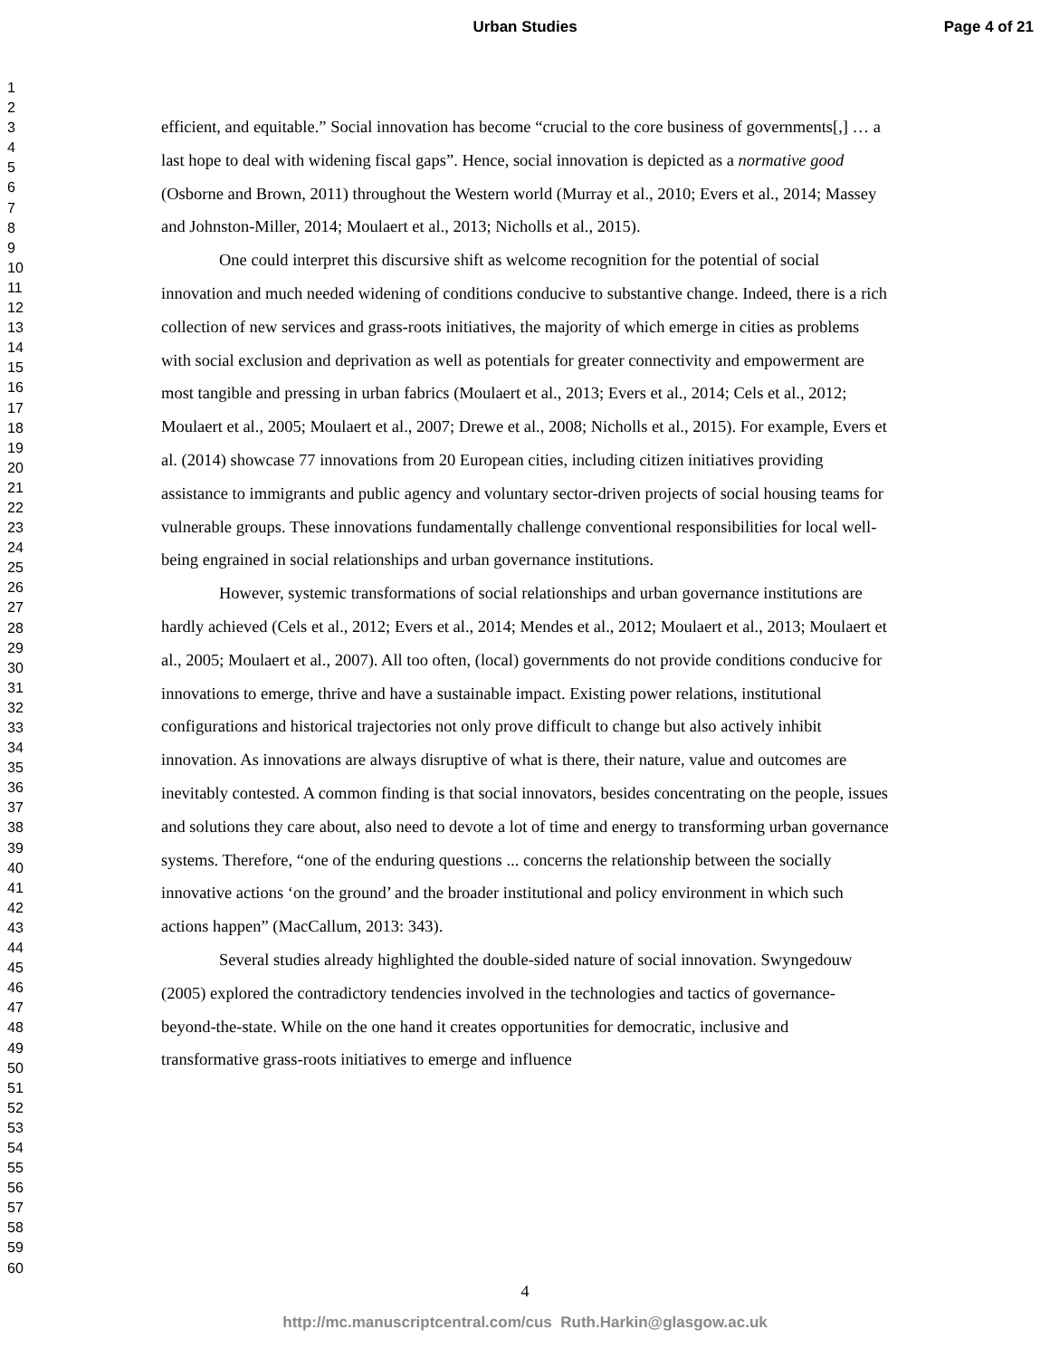Urban Studies Page 4 of 21
1
2
3
4
5
6
7
8
9
10
11
12
13
14
15
16
17
18
19
20
21
22
23
24
25
26
27
28
29
30
31
32
33
34
35
36
37
38
39
40
41
42
43
44
45
46
47
48
49
50
51
52
53
54
55
56
57
58
59
60
efficient, and equitable.” Social innovation has become “crucial to the core business of governments[,] … a last hope to deal with widening fiscal gaps”. Hence, social innovation is depicted as a normative good (Osborne and Brown, 2011) throughout the Western world (Murray et al., 2010; Evers et al., 2014; Massey and Johnston-Miller, 2014; Moulaert et al., 2013; Nicholls et al., 2015).
One could interpret this discursive shift as welcome recognition for the potential of social innovation and much needed widening of conditions conducive to substantive change. Indeed, there is a rich collection of new services and grass-roots initiatives, the majority of which emerge in cities as problems with social exclusion and deprivation as well as potentials for greater connectivity and empowerment are most tangible and pressing in urban fabrics (Moulaert et al., 2013; Evers et al., 2014; Cels et al., 2012; Moulaert et al., 2005; Moulaert et al., 2007; Drewe et al., 2008; Nicholls et al., 2015). For example, Evers et al. (2014) showcase 77 innovations from 20 European cities, including citizen initiatives providing assistance to immigrants and public agency and voluntary sector-driven projects of social housing teams for vulnerable groups. These innovations fundamentally challenge conventional responsibilities for local well-being engrained in social relationships and urban governance institutions.
However, systemic transformations of social relationships and urban governance institutions are hardly achieved (Cels et al., 2012; Evers et al., 2014; Mendes et al., 2012; Moulaert et al., 2013; Moulaert et al., 2005; Moulaert et al., 2007). All too often, (local) governments do not provide conditions conducive for innovations to emerge, thrive and have a sustainable impact. Existing power relations, institutional configurations and historical trajectories not only prove difficult to change but also actively inhibit innovation. As innovations are always disruptive of what is there, their nature, value and outcomes are inevitably contested. A common finding is that social innovators, besides concentrating on the people, issues and solutions they care about, also need to devote a lot of time and energy to transforming urban governance systems. Therefore, “one of the enduring questions ... concerns the relationship between the socially innovative actions ‘on the ground’ and the broader institutional and policy environment in which such actions happen” (MacCallum, 2013: 343).
Several studies already highlighted the double-sided nature of social innovation. Swyngedouw (2005) explored the contradictory tendencies involved in the technologies and tactics of governance-beyond-the-state. While on the one hand it creates opportunities for democratic, inclusive and transformative grass-roots initiatives to emerge and influence
4
http://mc.manuscriptcentral.com/cus Ruth.Harkin@glasgow.ac.uk